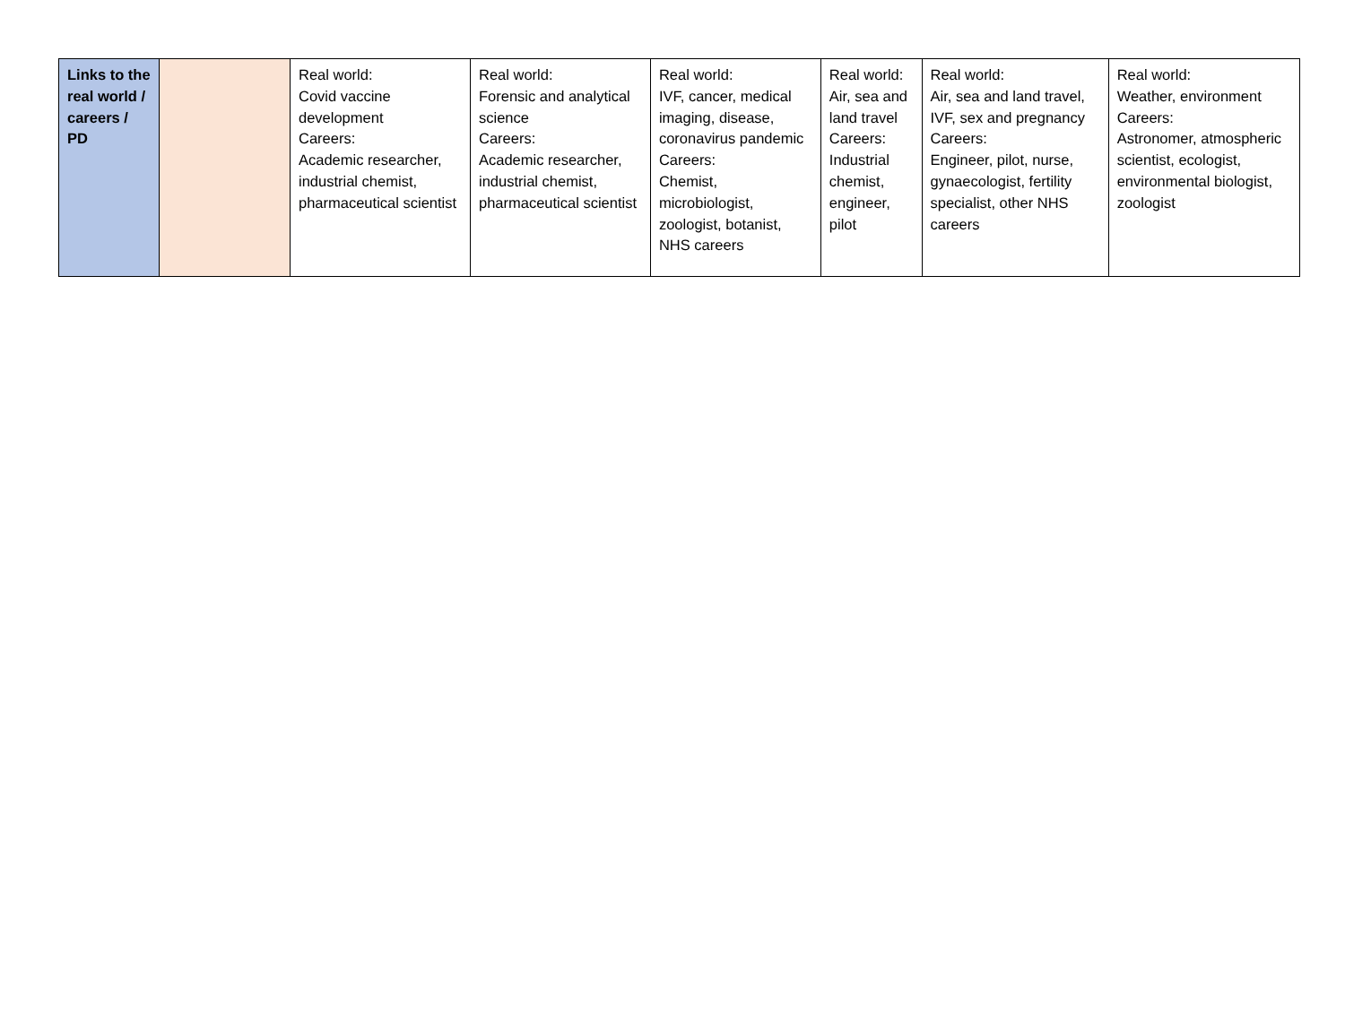| Links to the real world / careers / PD | | Real world: Covid vaccine development Careers: Academic researcher, industrial chemist, pharmaceutical scientist | Real world: Forensic and analytical science Careers: Academic researcher, industrial chemist, pharmaceutical scientist | Real world: IVF, cancer, medical imaging, disease, coronavirus pandemic Careers: Chemist, microbiologist, zoologist, botanist, NHS careers | Real world: Air, sea and land travel Careers: Industrial chemist, engineer, pilot | Real world: Air, sea and land travel, IVF, sex and pregnancy Careers: Engineer, pilot, nurse, gynaecologist, fertility specialist, other NHS careers | Real world: Weather, environment Careers: Astronomer, atmospheric scientist, ecologist, environmental biologist, zoologist |